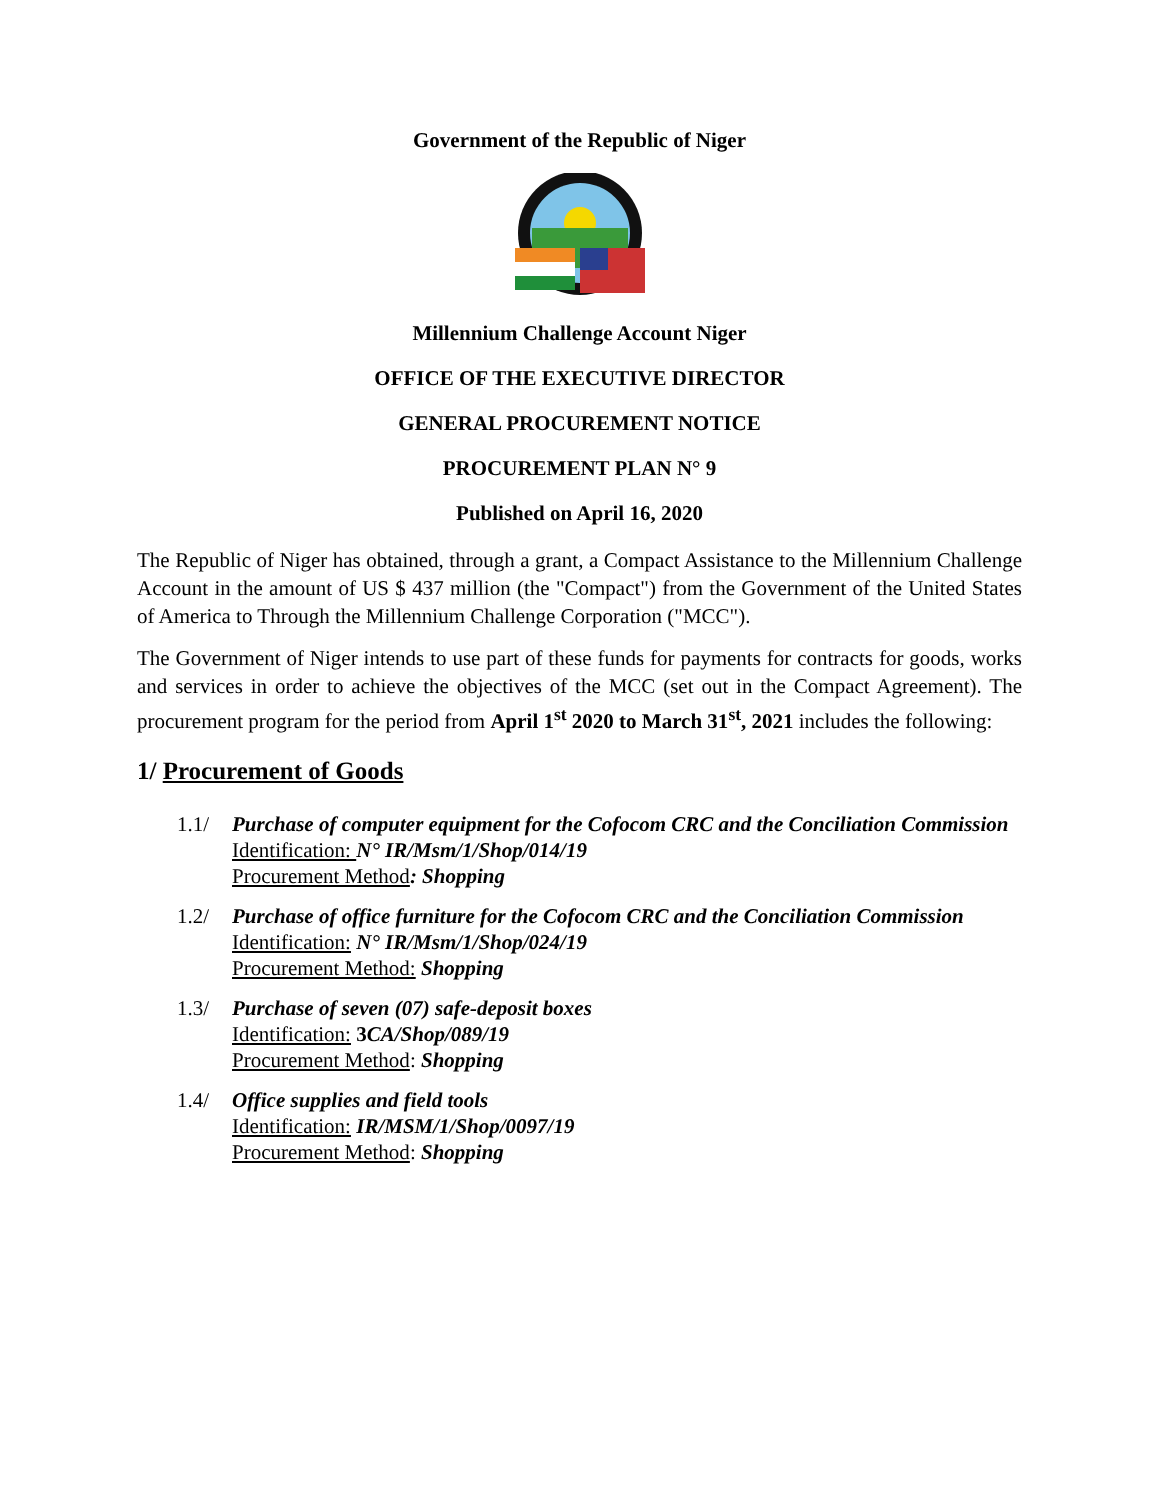Government of the Republic of Niger
Millennium Challenge Account Niger
OFFICE OF THE EXECUTIVE DIRECTOR
GENERAL PROCUREMENT NOTICE
PROCUREMENT PLAN N° 9
Published on April 16, 2020
The Republic of Niger has obtained, through a grant, a Compact Assistance to the Millennium Challenge Account in the amount of US $ 437 million (the "Compact") from the Government of the United States of America to Through the Millennium Challenge Corporation ("MCC").
The Government of Niger intends to use part of these funds for payments for contracts for goods, works and services in order to achieve the objectives of the MCC (set out in the Compact Agreement). The procurement program for the period from April 1<sup>st</sup> 2020 to March 31<sup>st</sup>, 2021 includes the following:
1/ Procurement of Goods
1.1/ Purchase of computer equipment for the Cofocom CRC and the Conciliation Commission
Identification: N° IR/Msm/1/Shop/014/19
Procurement Method: Shopping
1.2/ Purchase of office furniture for the Cofocom CRC and the Conciliation Commission
Identification: N° IR/Msm/1/Shop/024/19
Procurement Method: Shopping
1.3/ Purchase of seven (07) safe-deposit boxes
Identification: 3CA/Shop/089/19
Procurement Method: Shopping
1.4/ Office supplies and field tools
Identification: IR/MSM/1/Shop/0097/19
Procurement Method: Shopping